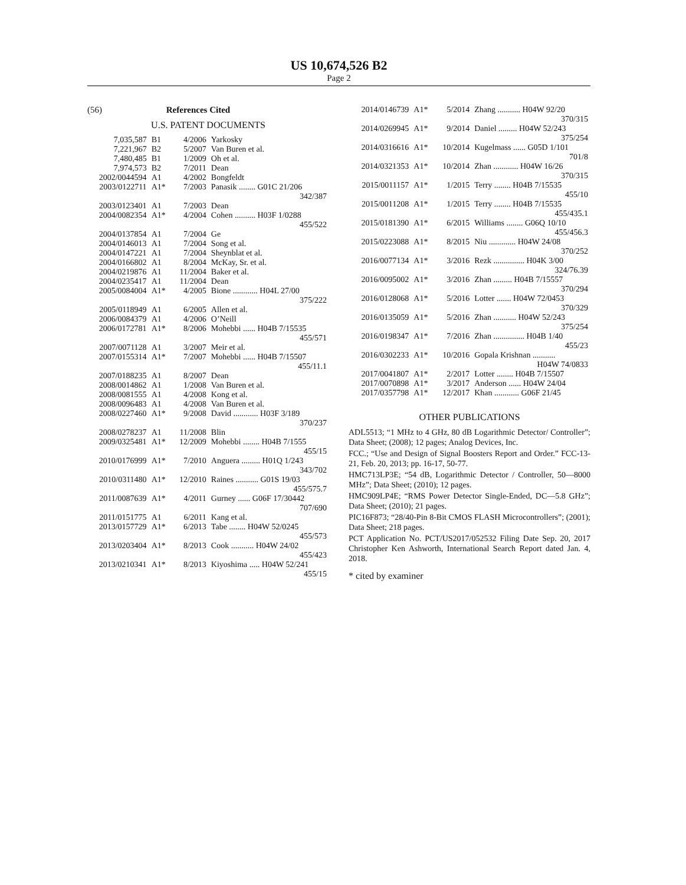US 10,674,526 B2
Page 2
(56) References Cited
U.S. PATENT DOCUMENTS
| 7,035,587 | B1 | 4/2006 | Yarkosky |
| 7,221,967 | B2 | 5/2007 | Van Buren et al. |
| 7,480,485 | B1 | 1/2009 | Oh et al. |
| 7,974,573 | B2 | 7/2011 | Dean |
| 2002/0044594 | A1 | 4/2002 | Bongfeldt |
| 2003/0122711 | A1* | 7/2003 | Panasik ........ G01C 21/206 342/387 |
| 2003/0123401 | A1 | 7/2003 | Dean |
| 2004/0082354 | A1* | 4/2004 | Cohen .......... H03F 1/0288 455/522 |
| 2004/0137854 | A1 | 7/2004 | Ge |
| 2004/0146013 | A1 | 7/2004 | Song et al. |
| 2004/0147221 | A1 | 7/2004 | Sheynblat et al. |
| 2004/0166802 | A1 | 8/2004 | McKay, Sr. et al. |
| 2004/0219876 | A1 | 11/2004 | Baker et al. |
| 2004/0235417 | A1 | 11/2004 | Dean |
| 2005/0084004 | A1* | 4/2005 | Bione ............ H04L 27/00 375/222 |
| 2005/0118949 | A1 | 6/2005 | Allen et al. |
| 2006/0084379 | A1 | 4/2006 | O’Neill |
| 2006/0172781 | A1* | 8/2006 | Mohebbi ...... H04B 7/15535 455/571 |
| 2007/0071128 | A1 | 3/2007 | Meir et al. |
| 2007/0155314 | A1* | 7/2007 | Mohebbi ...... H04B 7/15507 455/11.1 |
| 2007/0188235 | A1 | 8/2007 | Dean |
| 2008/0014862 | A1 | 1/2008 | Van Buren et al. |
| 2008/0081555 | A1 | 4/2008 | Kong et al. |
| 2008/0096483 | A1 | 4/2008 | Van Buren et al. |
| 2008/0227460 | A1* | 9/2008 | David ............ H03F 3/189 370/237 |
| 2008/0278237 | A1 | 11/2008 | Blin |
| 2009/0325481 | A1* | 12/2009 | Mohebbi ........ H04B 7/1555 455/15 |
| 2010/0176999 | A1* | 7/2010 | Anguera ......... H01Q 1/243 343/702 |
| 2010/0311480 | A1* | 12/2010 | Raines ........... G01S 19/03 455/575.7 |
| 2011/0087639 | A1* | 4/2011 | Gurney ...... G06F 17/30442 707/690 |
| 2011/0151775 | A1 | 6/2011 | Kang et al. |
| 2013/0157729 | A1* | 6/2013 | Tabe ........ H04W 52/0245 455/573 |
| 2013/0203404 | A1* | 8/2013 | Cook ........... H04W 24/02 455/423 |
| 2013/0210341 | A1* | 8/2013 | Kiyoshima ..... H04W 52/241 455/15 |
| 2014/0146739 | A1* | 5/2014 | Zhang ........... H04W 92/20 370/315 |
| 2014/0269945 | A1* | 9/2014 | Daniel ......... H04W 52/243 375/254 |
| 2014/0316616 | A1* | 10/2014 | Kugelmass ...... G05D 1/101 701/8 |
| 2014/0321353 | A1* | 10/2014 | Zhan ............ H04W 16/26 370/315 |
| 2015/0011157 | A1* | 1/2015 | Terry ........ H04B 7/15535 455/10 |
| 2015/0011208 | A1* | 1/2015 | Terry ........ H04B 7/15535 455/435.1 |
| 2015/0181390 | A1* | 6/2015 | Williams ........ G06Q 10/10 455/456.3 |
| 2015/0223088 | A1* | 8/2015 | Niu ............. H04W 24/08 370/252 |
| 2016/0077134 | A1* | 3/2016 | Rezk ............... H04K 3/00 324/76.39 |
| 2016/0095002 | A1* | 3/2016 | Zhan ......... H04B 7/15557 370/294 |
| 2016/0128068 | A1* | 5/2016 | Lotter ....... H04W 72/0453 370/329 |
| 2016/0135059 | A1* | 5/2016 | Zhan ........... H04W 52/243 375/254 |
| 2016/0198347 | A1* | 7/2016 | Zhan ............... H04B 1/40 455/23 |
| 2016/0302233 | A1* | 10/2016 | Gopala Krishnan ........... H04W 74/0833 |
| 2017/0041807 | A1* | 2/2017 | Lotter ........ H04B 7/15507 |
| 2017/0070898 | A1* | 3/2017 | Anderson ...... H04W 24/04 |
| 2017/0357798 | A1* | 12/2017 | Khan ............ G06F 21/45 |
OTHER PUBLICATIONS
ADL5513; “1 MHz to 4 GHz, 80 dB Logarithmic Detector/ Controller”; Data Sheet; (2008); 12 pages; Analog Devices, Inc.
FCC.; “Use and Design of Signal Boosters Report and Order.” FCC-13-21, Feb. 20, 2013; pp. 16-17, 50-77.
HMC713LP3E; “54 dB, Logarithmic Detector / Controller, 50—8000 MHz”; Data Sheet; (2010); 12 pages.
HMC909LP4E; “RMS Power Detector Single-Ended, DC—5.8 GHz”; Data Sheet; (2010); 21 pages.
PIC16F873; “28/40-Pin 8-Bit CMOS FLASH Microcontrollers”; (2001); Data Sheet; 218 pages.
PCT Application No. PCT/US2017/052532 Filing Date Sep. 20, 2017 Christopher Ken Ashworth, International Search Report dated Jan. 4, 2018.
* cited by examiner